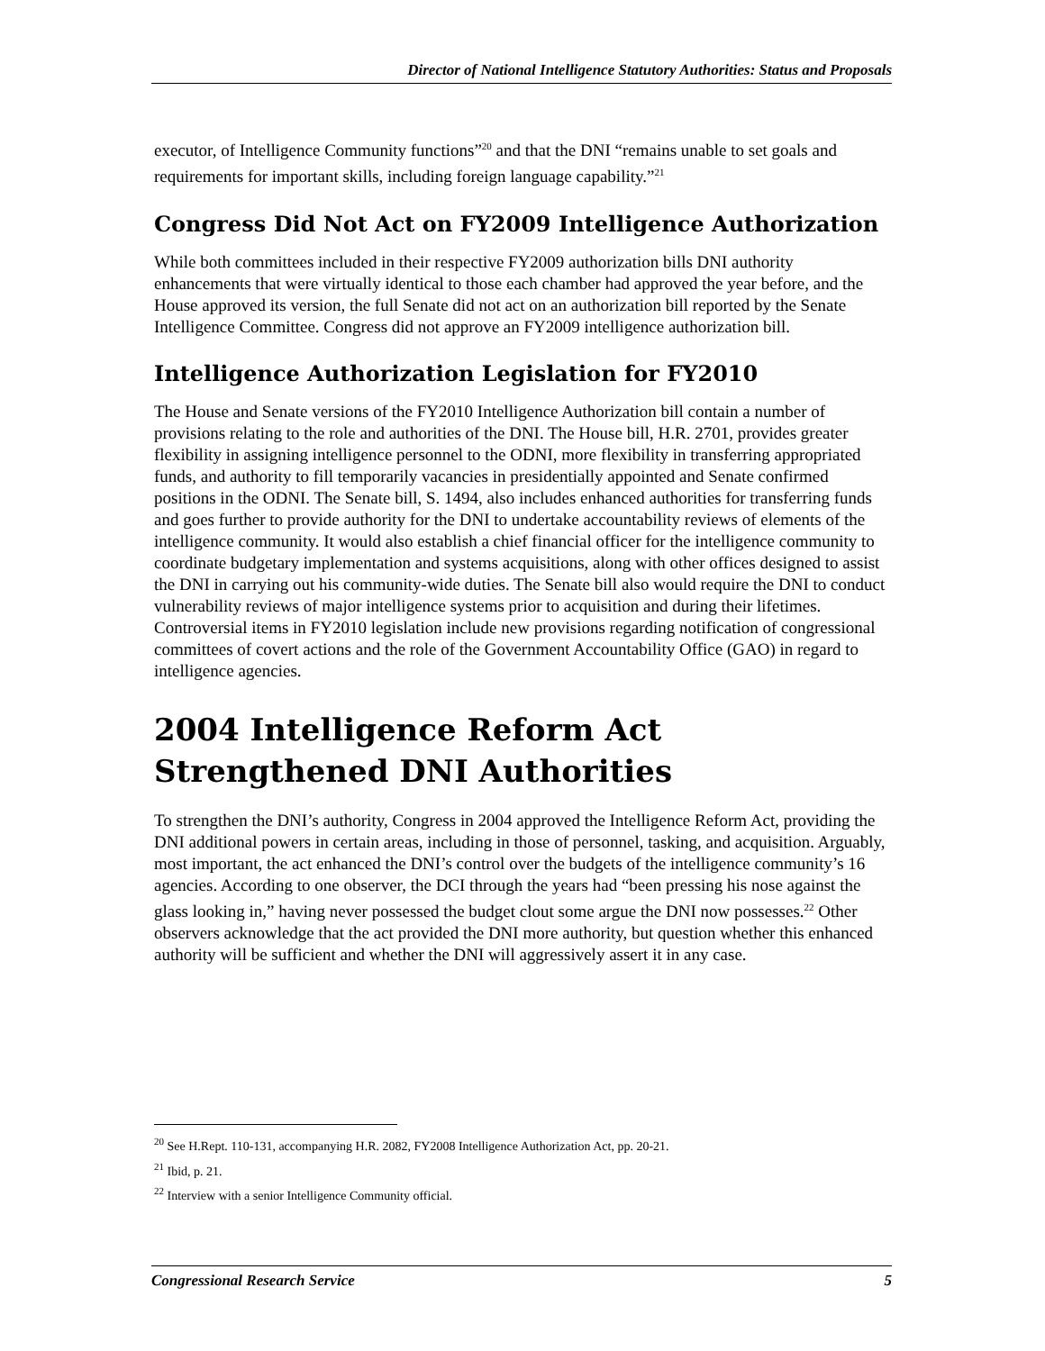Director of National Intelligence Statutory Authorities: Status and Proposals
executor, of Intelligence Community functions”<sup>20</sup> and that the DNI “remains unable to set goals and requirements for important skills, including foreign language capability.”<sup>21</sup>
Congress Did Not Act on FY2009 Intelligence Authorization
While both committees included in their respective FY2009 authorization bills DNI authority enhancements that were virtually identical to those each chamber had approved the year before, and the House approved its version, the full Senate did not act on an authorization bill reported by the Senate Intelligence Committee. Congress did not approve an FY2009 intelligence authorization bill.
Intelligence Authorization Legislation for FY2010
The House and Senate versions of the FY2010 Intelligence Authorization bill contain a number of provisions relating to the role and authorities of the DNI. The House bill, H.R. 2701, provides greater flexibility in assigning intelligence personnel to the ODNI, more flexibility in transferring appropriated funds, and authority to fill temporarily vacancies in presidentially appointed and Senate confirmed positions in the ODNI. The Senate bill, S. 1494, also includes enhanced authorities for transferring funds and goes further to provide authority for the DNI to undertake accountability reviews of elements of the intelligence community. It would also establish a chief financial officer for the intelligence community to coordinate budgetary implementation and systems acquisitions, along with other offices designed to assist the DNI in carrying out his community-wide duties. The Senate bill also would require the DNI to conduct vulnerability reviews of major intelligence systems prior to acquisition and during their lifetimes. Controversial items in FY2010 legislation include new provisions regarding notification of congressional committees of covert actions and the role of the Government Accountability Office (GAO) in regard to intelligence agencies.
2004 Intelligence Reform Act Strengthened DNI Authorities
To strengthen the DNI’s authority, Congress in 2004 approved the Intelligence Reform Act, providing the DNI additional powers in certain areas, including in those of personnel, tasking, and acquisition. Arguably, most important, the act enhanced the DNI’s control over the budgets of the intelligence community’s 16 agencies. According to one observer, the DCI through the years had “been pressing his nose against the glass looking in,” having never possessed the budget clout some argue the DNI now possesses.<sup>22</sup> Other observers acknowledge that the act provided the DNI more authority, but question whether this enhanced authority will be sufficient and whether the DNI will aggressively assert it in any case.
<sup>20</sup> See H.Rept. 110-131, accompanying H.R. 2082, FY2008 Intelligence Authorization Act, pp. 20-21.
<sup>21</sup> Ibid, p. 21.
<sup>22</sup> Interview with a senior Intelligence Community official.
Congressional Research Service 5